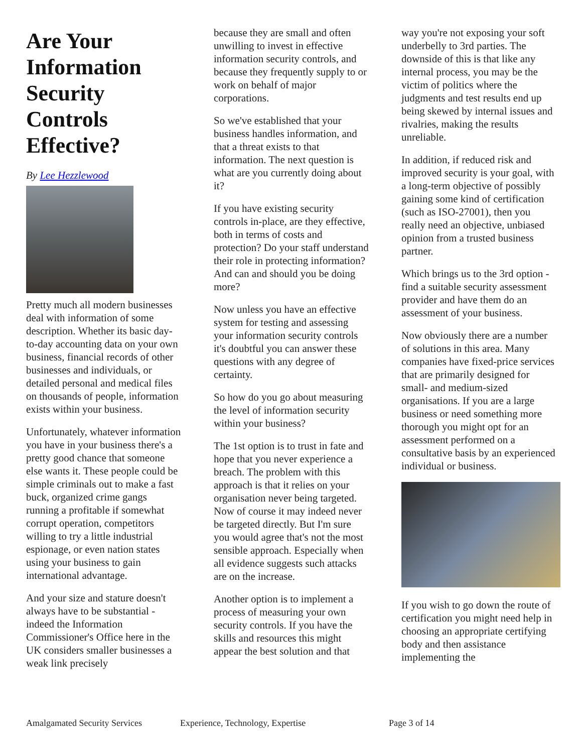Are Your Information Security Controls Effective?
By Lee Hezzlewood
Pretty much all modern businesses deal with information of some description. Whether its basic day-to-day accounting data on your own business, financial records of other businesses and individuals, or detailed personal and medical files on thousands of people, information exists within your business.
Unfortunately, whatever information you have in your business there's a pretty good chance that someone else wants it. These people could be simple criminals out to make a fast buck, organized crime gangs running a profitable if somewhat corrupt operation, competitors willing to try a little industrial espionage, or even nation states using your business to gain international advantage.
And your size and stature doesn't always have to be substantial - indeed the Information Commissioner's Office here in the UK considers smaller businesses a weak link precisely
because they are small and often unwilling to invest in effective information security controls, and because they frequently supply to or work on behalf of major corporations.
So we've established that your business handles information, and that a threat exists to that information. The next question is what are you currently doing about it?
If you have existing security controls in-place, are they effective, both in terms of costs and protection? Do your staff understand their role in protecting information? And can and should you be doing more?
Now unless you have an effective system for testing and assessing your information security controls it's doubtful you can answer these questions with any degree of certainty.
So how do you go about measuring the level of information security within your business?
The 1st option is to trust in fate and hope that you never experience a breach. The problem with this approach is that it relies on your organisation never being targeted. Now of course it may indeed never be targeted directly. But I'm sure you would agree that's not the most sensible approach. Especially when all evidence suggests such attacks are on the increase.
Another option is to implement a process of measuring your own security controls. If you have the skills and resources this might appear the best solution and that
way you're not exposing your soft underbelly to 3rd parties. The downside of this is that like any internal process, you may be the victim of politics where the judgments and test results end up being skewed by internal issues and rivalries, making the results unreliable.
In addition, if reduced risk and improved security is your goal, with a long-term objective of possibly gaining some kind of certification (such as ISO-27001), then you really need an objective, unbiased opinion from a trusted business partner.
Which brings us to the 3rd option - find a suitable security assessment provider and have them do an assessment of your business.
Now obviously there are a number of solutions in this area. Many companies have fixed-price services that are primarily designed for small- and medium-sized organisations. If you are a large business or need something more thorough you might opt for an assessment performed on a consultative basis by an experienced individual or business.
If you wish to go down the route of certification you might need help in choosing an appropriate certifying body and then assistance implementing the
Amalgamated Security Services Experience, Technology, Expertise Page 3 of 14